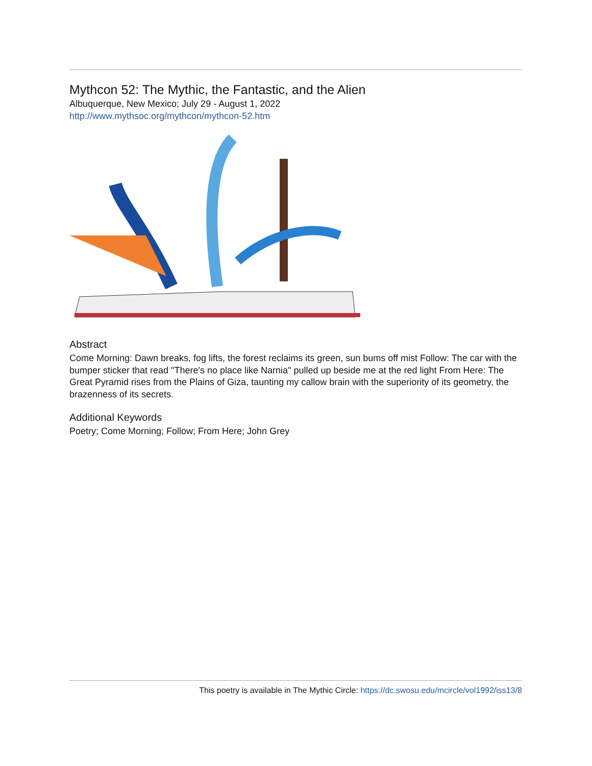Mythcon 52: The Mythic, the Fantastic, and the Alien
Albuquerque, New Mexico; July 29 - August 1, 2022
http://www.mythsoc.org/mythcon/mythcon-52.htm
Abstract
Come Morning: Dawn breaks, fog lifts, the forest reclaims its green, sun bums off mist Follow: The car with the bumper sticker that read "There's no place like Narnia" pulled up beside me at the red light From Here: The Great Pyramid rises from the Plains of Giza, taunting my callow brain with the superiority of its geometry, the brazenness of its secrets.
Additional Keywords
Poetry; Come Morning; Follow; From Here; John Grey
This poetry is available in The Mythic Circle: https://dc.swosu.edu/mcircle/vol1992/iss13/8